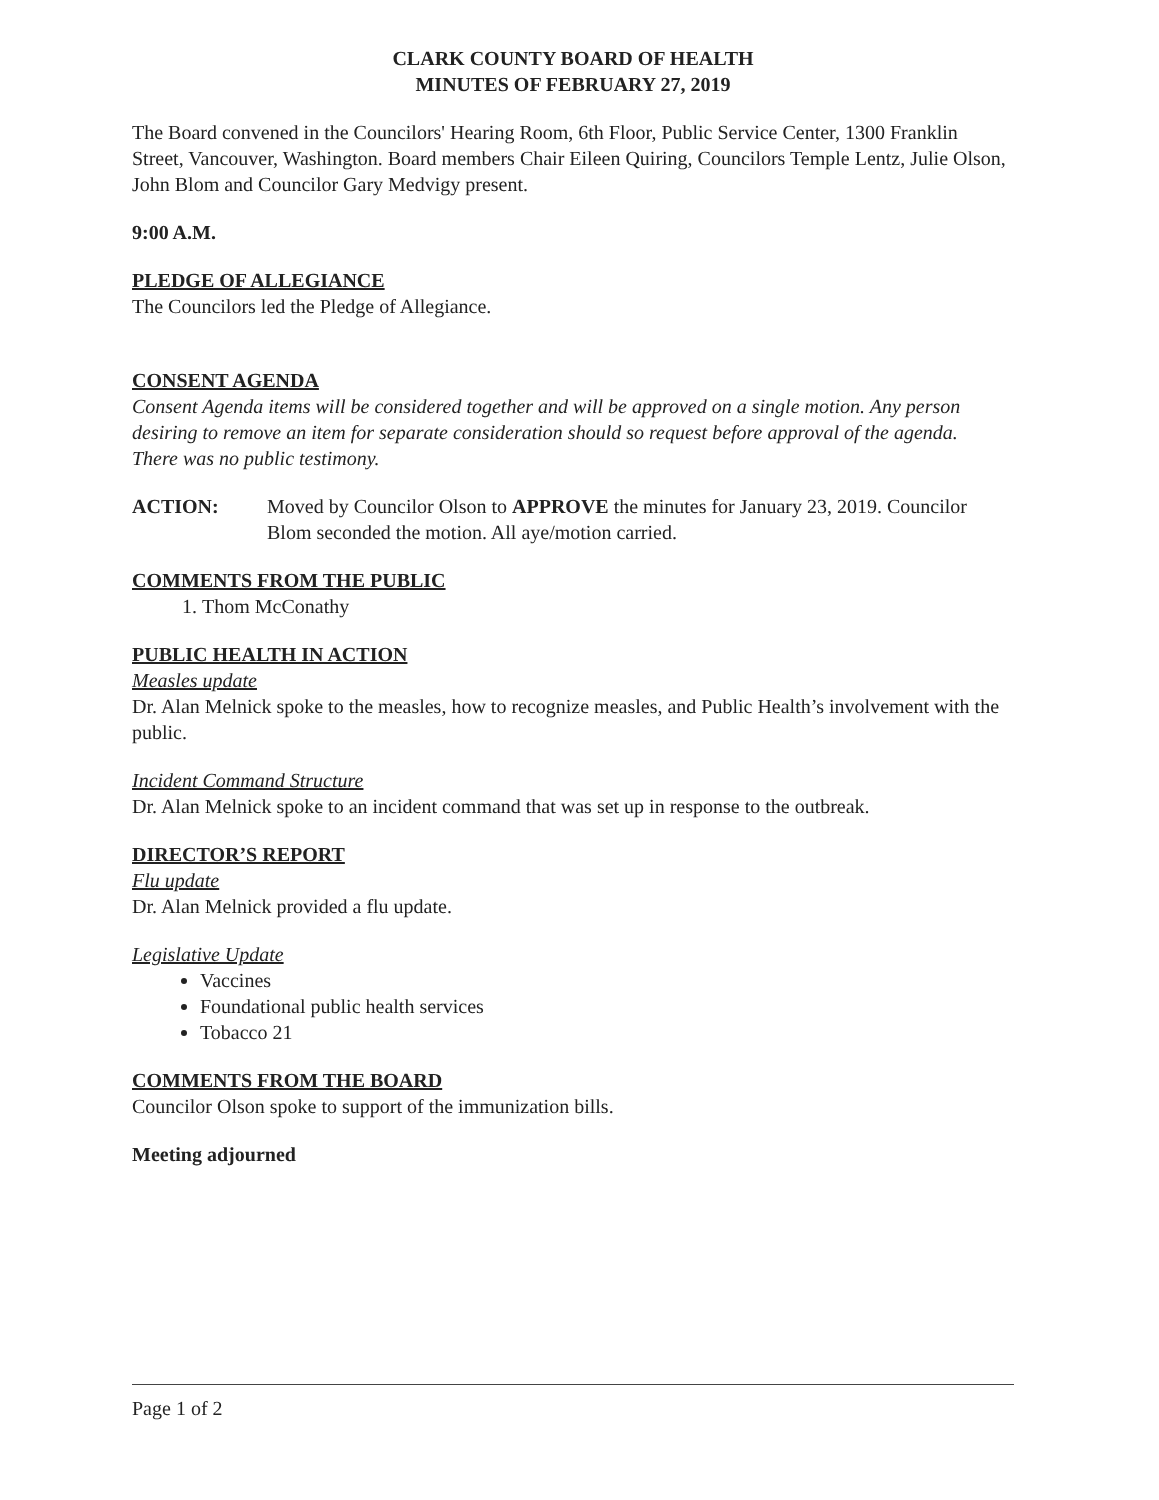CLARK COUNTY BOARD OF HEALTH
MINUTES OF FEBRUARY 27, 2019
The Board convened in the Councilors' Hearing Room, 6th Floor, Public Service Center, 1300 Franklin Street, Vancouver, Washington. Board members Chair Eileen Quiring, Councilors Temple Lentz, Julie Olson, John Blom and Councilor Gary Medvigy present.
9:00 A.M.
PLEDGE OF ALLEGIANCE
The Councilors led the Pledge of Allegiance.
CONSENT AGENDA
Consent Agenda items will be considered together and will be approved on a single motion. Any person desiring to remove an item for separate consideration should so request before approval of the agenda.
There was no public testimony.
ACTION: Moved by Councilor Olson to APPROVE the minutes for January 23, 2019. Councilor Blom seconded the motion. All aye/motion carried.
COMMENTS FROM THE PUBLIC
1. Thom McConathy
PUBLIC HEALTH IN ACTION
Measles update
Dr. Alan Melnick spoke to the measles, how to recognize measles, and Public Health’s involvement with the public.
Incident Command Structure
Dr. Alan Melnick spoke to an incident command that was set up in response to the outbreak.
DIRECTOR’S REPORT
Flu update
Dr. Alan Melnick provided a flu update.
Legislative Update
Vaccines
Foundational public health services
Tobacco 21
COMMENTS FROM THE BOARD
Councilor Olson spoke to support of the immunization bills.
Meeting adjourned
Page 1 of 2